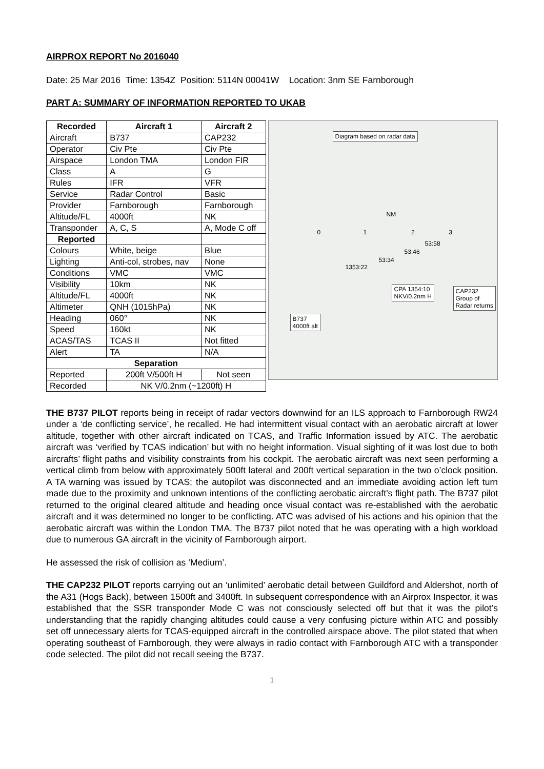AIRPROX REPORT No 2016040
Date: 25 Mar 2016 Time: 1354Z Position: 5114N 00041W Location: 3nm SE Farnborough
PART A: SUMMARY OF INFORMATION REPORTED TO UKAB
| Recorded | Aircraft 1 | Aircraft 2 |
| --- | --- | --- |
| Aircraft | B737 | CAP232 |
| Operator | Civ Pte | Civ Pte |
| Airspace | London TMA | London FIR |
| Class | A | G |
| Rules | IFR | VFR |
| Service | Radar Control | Basic |
| Provider | Farnborough | Farnborough |
| Altitude/FL | 4000ft | NK |
| Transponder | A, C, S | A, Mode C off |
| Reported | | |
| Colours | White, beige | Blue |
| Lighting | Anti-col, strobes, nav | None |
| Conditions | VMC | VMC |
| Visibility | 10km | NK |
| Altitude/FL | 4000ft | NK |
| Altimeter | QNH (1015hPa) | NK |
| Heading | 060° | NK |
| Speed | 160kt | NK |
| ACAS/TAS | TCAS II | Not fitted |
| Alert | TA | N/A |
| Separation | | |
| Reported | 200ft V/500ft H | Not seen |
| Recorded | NK V/0.2nm (~1200ft) H | |
Diagram based on radar data
NM
0 1 2 3
53:58
53:46
53:34
1353:22
CPA 1354:10
NKV/0.2nm H
CAP232
Group of
Radar returns
B737
4000ft alt
THE B737 PILOT reports being in receipt of radar vectors downwind for an ILS approach to Farnborough RW24 under a ‘de conflicting service’, he recalled. He had intermittent visual contact with an aerobatic aircraft at lower altitude, together with other aircraft indicated on TCAS, and Traffic Information issued by ATC. The aerobatic aircraft was ‘verified by TCAS indication’ but with no height information. Visual sighting of it was lost due to both aircrafts’ flight paths and visibility constraints from his cockpit. The aerobatic aircraft was next seen performing a vertical climb from below with approximately 500ft lateral and 200ft vertical separation in the two o’clock position. A TA warning was issued by TCAS; the autopilot was disconnected and an immediate avoiding action left turn made due to the proximity and unknown intentions of the conflicting aerobatic aircraft’s flight path. The B737 pilot returned to the original cleared altitude and heading once visual contact was re-established with the aerobatic aircraft and it was determined no longer to be conflicting. ATC was advised of his actions and his opinion that the aerobatic aircraft was within the London TMA. The B737 pilot noted that he was operating with a high workload due to numerous GA aircraft in the vicinity of Farnborough airport.
He assessed the risk of collision as ‘Medium’.
THE CAP232 PILOT reports carrying out an ‘unlimited’ aerobatic detail between Guildford and Aldershot, north of the A31 (Hogs Back), between 1500ft and 3400ft. In subsequent correspondence with an Airprox Inspector, it was established that the SSR transponder Mode C was not consciously selected off but that it was the pilot’s understanding that the rapidly changing altitudes could cause a very confusing picture within ATC and possibly set off unnecessary alerts for TCAS-equipped aircraft in the controlled airspace above. The pilot stated that when operating southeast of Farnborough, they were always in radio contact with Farnborough ATC with a transponder code selected. The pilot did not recall seeing the B737.
1